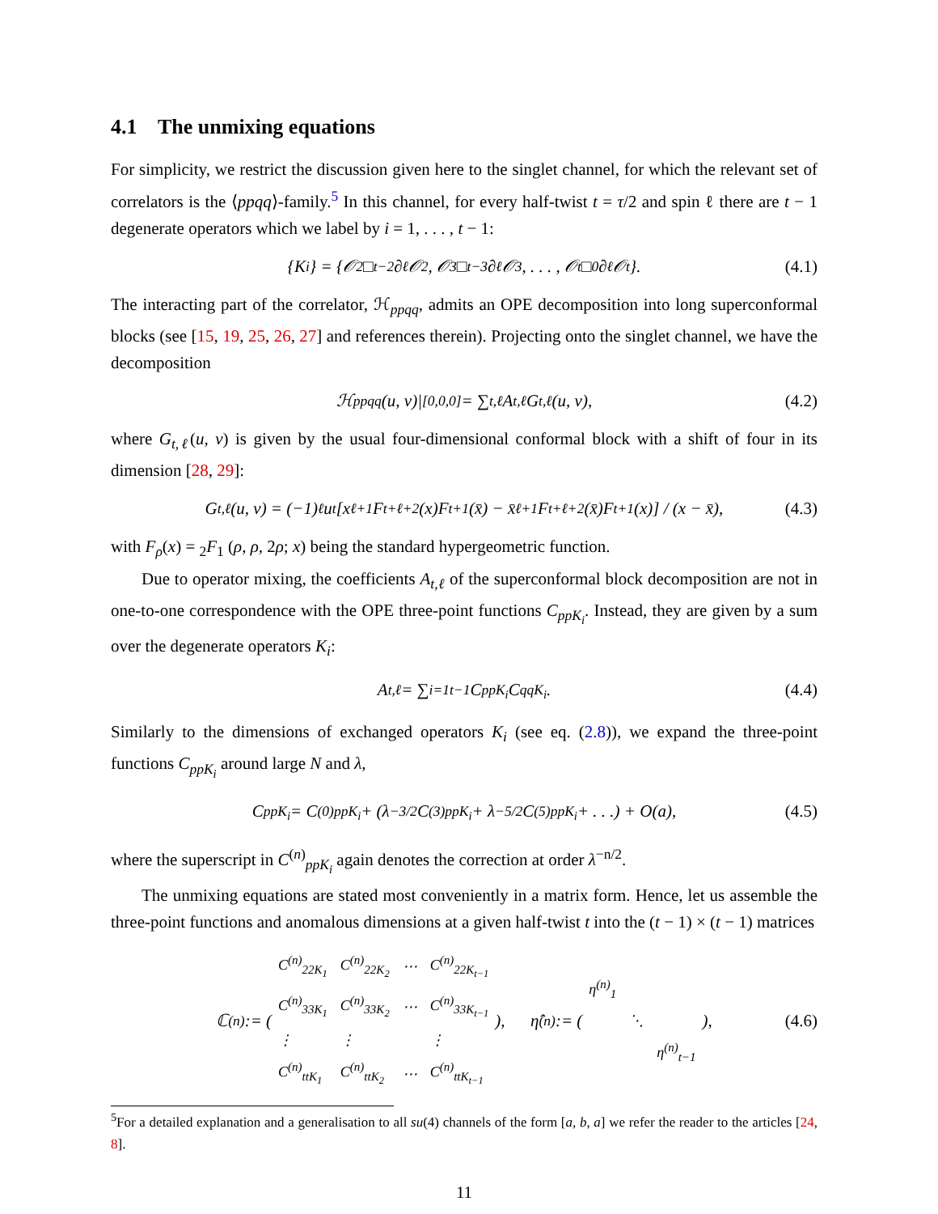4.1 The unmixing equations
For simplicity, we restrict the discussion given here to the singlet channel, for which the relevant set of correlators is the ⟨ppqq⟩-family.<sup>5</sup> In this channel, for every half-twist t = τ/2 and spin ℓ there are t − 1 degenerate operators which we label by i = 1, . . . , t − 1:
{K<sub>i</sub>} = {𝒪<sub>2</sub>□<sup>t−2</sup>∂<sup>ℓ</sup>𝒪<sub>2</sub>, 𝒪<sub>3</sub>□<sup>t−3</sup>∂<sup>ℓ</sup>𝒪<sub>3</sub>, . . . , 𝒪<sub>t</sub>□<sup>0</sup>∂<sup>ℓ</sup>𝒪<sub>t</sub>}. (4.1)
The interacting part of the correlator, ℋ<sub>ppqq</sub>, admits an OPE decomposition into long superconformal blocks (see [15, 19, 25, 26, 27] and references therein). Projecting onto the singlet channel, we have the decomposition
ℋ<sub>ppqq</sub>(u, v)|<sub>[0,0,0]</sub> = ∑<sub>t,ℓ</sub> A<sub>t,ℓ</sub>G<sub>t,ℓ</sub>(u, v), (4.2)
where G<sub>t,ℓ</sub>(u, v) is given by the usual four-dimensional conformal block with a shift of four in its dimension [28, 29]:
G<sub>t,ℓ</sub>(u, v) = (−1)<sup>ℓ</sup>u<sup>t</sup> [x<sup>ℓ+1</sup>F<sub>t+ℓ+2</sub>(x)F<sub>t+1</sub>(x̄) − x̄<sup>ℓ+1</sup>F<sub>t+ℓ+2</sub>(x̄)F<sub>t+1</sub>(x)] / (x − x̄), (4.3)
with F<sub>ρ</sub>(x) = <sub>2</sub>F<sub>1</sub> (ρ, ρ, 2ρ; x) being the standard hypergeometric function.
Due to operator mixing, the coefficients A<sub>t,ℓ</sub> of the superconformal block decomposition are not in one-to-one correspondence with the OPE three-point functions C<sub>ppK<sub>i</sub></sub>. Instead, they are given by a sum over the degenerate operators K<sub>i</sub>:
A<sub>t,ℓ</sub> = ∑<sub>i=1</sub><sup>t−1</sup> C<sub>ppK<sub>i</sub></sub>C<sub>qqK<sub>i</sub></sub>. (4.4)
Similarly to the dimensions of exchanged operators K<sub>i</sub> (see eq. (2.8)), we expand the three-point functions C<sub>ppK<sub>i</sub></sub> around large N and λ,
C<sub>ppK<sub>i</sub></sub> = C<sup>(0)</sup><sub>ppK<sub>i</sub></sub> + (λ<sup>−3/2</sup>C<sup>(3)</sup><sub>ppK<sub>i</sub></sub> + λ<sup>−5/2</sup>C<sup>(5)</sup><sub>ppK<sub>i</sub></sub> + . . .) + O(a), (4.5)
where the superscript in C<sup>(n)</sup><sub>ppK<sub>i</sub></sub> again denotes the correction at order λ<sup>−n/2</sup>.
The unmixing equations are stated most conveniently in a matrix form. Hence, let us assemble the three-point functions and anomalous dimensions at a given half-twist t into the (t − 1) × (t − 1) matrices
ℂ<sup>(n)</sup> := (
| C<sup>(n)</sup><sub>22K<sub>1</sub></sub> | C<sup>(n)</sup><sub>22K<sub>2</sub></sub> | ⋯ | C<sup>(n)</sup><sub>22K<sub>t−1</sub></sub> |
| C<sup>(n)</sup><sub>33K<sub>1</sub></sub> | C<sup>(n)</sup><sub>33K<sub>2</sub></sub> | ⋯ | C<sup>(n)</sup><sub>33K<sub>t−1</sub></sub> |
| ⋮ | ⋮ | | ⋮ |
| C<sup>(n)</sup><sub>ttK<sub>1</sub></sub> | C<sup>(n)</sup><sub>ttK<sub>2</sub></sub> | ⋯ | C<sup>(n)</sup><sub>ttK<sub>t−1</sub></sub> |
), η̂<sup>(n)</sup> := (
| η<sup>(n)</sup><sub>1</sub> | | |
| | ⋱ | |
| | | η<sup>(n)</sup><sub>t−1</sub> |
), (4.6)
<sup>5</sup> For a detailed explanation and a generalisation to all su(4) channels of the form [a, b, a] we refer the reader to the articles [24, 8].
11